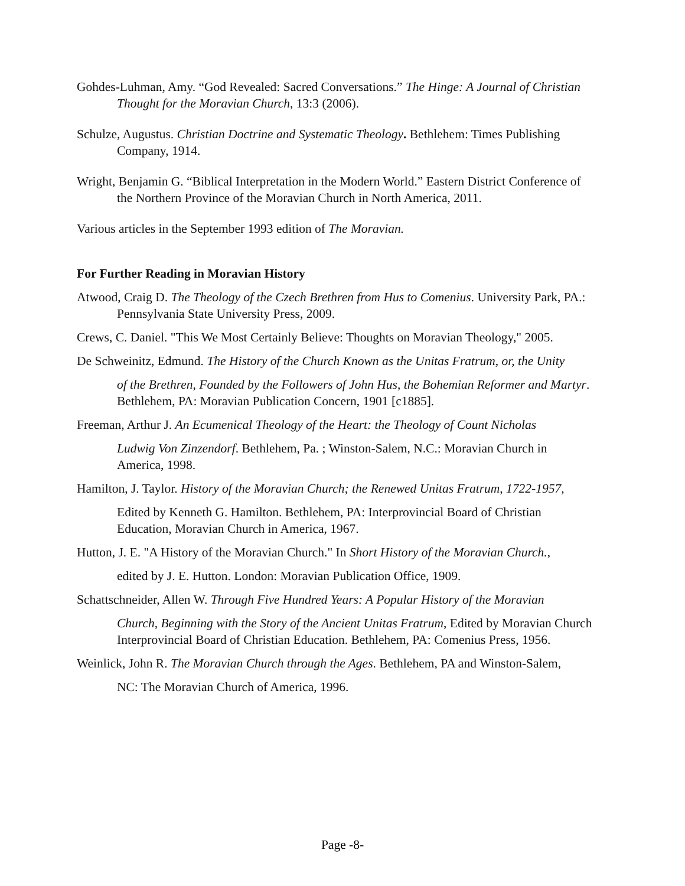Gohdes-Luhman, Amy. “God Revealed: Sacred Conversations.” The Hinge: A Journal of Christian Thought for the Moravian Church, 13:3 (2006).
Schulze, Augustus. Christian Doctrine and Systematic Theology. Bethlehem: Times Publishing Company, 1914.
Wright, Benjamin G. “Biblical Interpretation in the Modern World.” Eastern District Conference of the Northern Province of the Moravian Church in North America, 2011.
Various articles in the September 1993 edition of The Moravian.
For Further Reading in Moravian History
Atwood, Craig D. The Theology of the Czech Brethren from Hus to Comenius. University Park, PA.: Pennsylvania State University Press, 2009.
Crews, C. Daniel. "This We Most Certainly Believe: Thoughts on Moravian Theology," 2005.
De Schweinitz, Edmund. The History of the Church Known as the Unitas Fratrum, or, the Unity
of the Brethren, Founded by the Followers of John Hus, the Bohemian Reformer and Martyr. Bethlehem, PA: Moravian Publication Concern, 1901 [c1885].
Freeman, Arthur J. An Ecumenical Theology of the Heart: the Theology of Count Nicholas
Ludwig Von Zinzendorf. Bethlehem, Pa. ; Winston-Salem, N.C.: Moravian Church in America, 1998.
Hamilton, J. Taylor. History of the Moravian Church; the Renewed Unitas Fratrum, 1722-1957,
Edited by Kenneth G. Hamilton. Bethlehem, PA: Interprovincial Board of Christian Education, Moravian Church in America, 1967.
Hutton, J. E. "A History of the Moravian Church." In Short History of the Moravian Church.,
edited by J. E. Hutton. London: Moravian Publication Office, 1909.
Schattschneider, Allen W. Through Five Hundred Years: A Popular History of the Moravian
Church, Beginning with the Story of the Ancient Unitas Fratrum, Edited by Moravian Church Interprovincial Board of Christian Education. Bethlehem, PA: Comenius Press, 1956.
Weinlick, John R. The Moravian Church through the Ages. Bethlehem, PA and Winston-Salem,
NC: The Moravian Church of America, 1996.
Page -8-